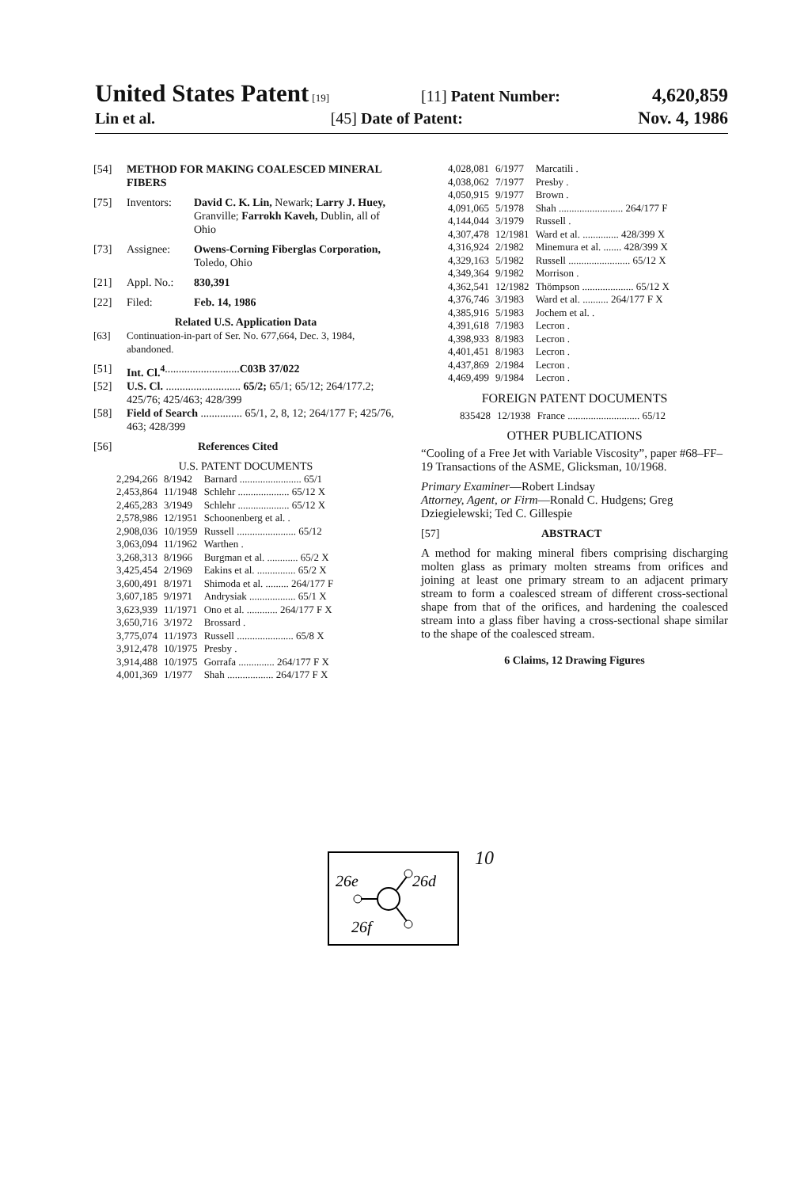United States Patent [19] [11] Patent Number: 4,620,859
Lin et al. [45] Date of Patent: Nov. 4, 1986
[54] METHOD FOR MAKING COALESCED MINERAL FIBERS
[75] Inventors: David C. K. Lin, Newark; Larry J. Huey, Granville; Farrokh Kaveh, Dublin, all of Ohio
[73] Assignee: Owens-Corning Fiberglas Corporation, Toledo, Ohio
[21] Appl. No.: 830,391
[22] Filed: Feb. 14, 1986
Related U.S. Application Data
[63] Continuation-in-part of Ser. No. 677,664, Dec. 3, 1984, abandoned.
[51] Int. Cl.<sup>4</sup> ........................... C03B 37/022
[52] U.S. Cl. ........................... 65/2; 65/1; 65/12; 264/177.2; 425/76; 425/463; 428/399
[58] Field of Search ............... 65/1, 2, 8, 12; 264/177 F; 425/76, 463; 428/399
[56] References Cited
U.S. PATENT DOCUMENTS
| 2,294,266 | 8/1942 | Barnard ........................ 65/1 |
| 2,453,864 | 11/1948 | Schlehr .................... 65/12 X |
| 2,465,283 | 3/1949 | Schlehr .................... 65/12 X |
| 2,578,986 | 12/1951 | Schoonenberg et al. . |
| 2,908,036 | 10/1959 | Russell ....................... 65/12 |
| 3,063,094 | 11/1962 | Warthen . |
| 3,268,313 | 8/1966 | Burgman et al. ............ 65/2 X |
| 3,425,454 | 2/1969 | Eakins et al. ............... 65/2 X |
| 3,600,491 | 8/1971 | Shimoda et al. ......... 264/177 F |
| 3,607,185 | 9/1971 | Andrysiak .................. 65/1 X |
| 3,623,939 | 11/1971 | Ono et al. ............ 264/177 F X |
| 3,650,716 | 3/1972 | Brossard . |
| 3,775,074 | 11/1973 | Russell ...................... 65/8 X |
| 3,912,478 | 10/1975 | Presby . |
| 3,914,488 | 10/1975 | Gorrafa .............. 264/177 F X |
| 4,001,369 | 1/1977 | Shah .................. 264/177 F X |
| 4,028,081 | 6/1977 | Marcatili . |
| 4,038,062 | 7/1977 | Presby . |
| 4,050,915 | 9/1977 | Brown . |
| 4,091,065 | 5/1978 | Shah ......................... 264/177 F |
| 4,144,044 | 3/1979 | Russell . |
| 4,307,478 | 12/1981 | Ward et al. .............. 428/399 X |
| 4,316,924 | 2/1982 | Minemura et al. ....... 428/399 X |
| 4,329,163 | 5/1982 | Russell ........................ 65/12 X |
| 4,349,364 | 9/1982 | Morrison . |
| 4,362,541 | 12/1982 | Thömpson .................... 65/12 X |
| 4,376,746 | 3/1983 | Ward et al. .......... 264/177 F X |
| 4,385,916 | 5/1983 | Jochem et al. . |
| 4,391,618 | 7/1983 | Lecron . |
| 4,398,933 | 8/1983 | Lecron . |
| 4,401,451 | 8/1983 | Lecron . |
| 4,437,869 | 2/1984 | Lecron . |
| 4,469,499 | 9/1984 | Lecron . |
FOREIGN PATENT DOCUMENTS
| 835428 | 12/1938 | France ............................ 65/12 |
OTHER PUBLICATIONS
“Cooling of a Free Jet with Variable Viscosity”, paper #68–FF–19 Transactions of the ASME, Glicksman, 10/1968.
Primary Examiner—Robert Lindsay
Attorney, Agent, or Firm—Ronald C. Hudgens; Greg Dziegielewski; Ted C. Gillespie
[57] ABSTRACT
A method for making mineral fibers comprising discharging molten glass as primary molten streams from orifices and joining at least one primary stream to an adjacent primary stream to form a coalesced stream of different cross-sectional shape from that of the orifices, and hardening the coalesced stream into a glass fiber having a cross-sectional shape similar to the shape of the coalesced stream.
6 Claims, 12 Drawing Figures
26e
26d
26f
10